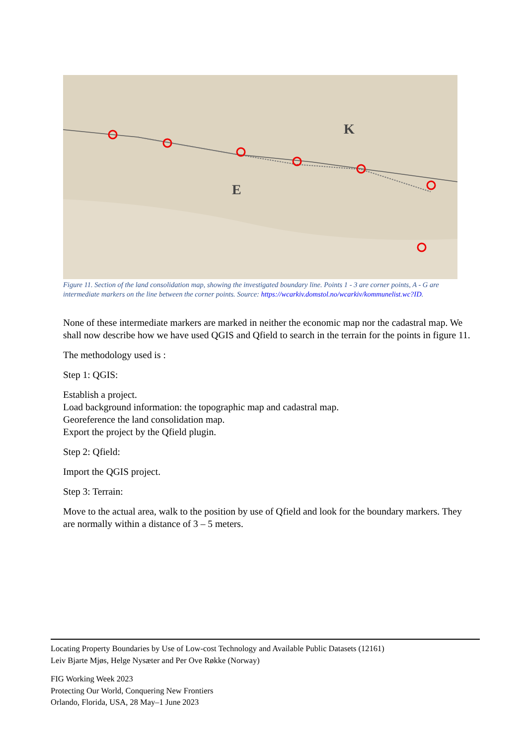E
K
Figure 11. Section of the land consolidation map, showing the investigated boundary line. Points 1 - 3 are corner points, A - G are intermediate markers on the line between the corner points. Source: https://wcarkiv.domstol.no/wcarkiv/kommunelist.wc?ID.
None of these intermediate markers are marked in neither the economic map nor the cadastral map. We shall now describe how we have used QGIS and Qfield to search in the terrain for the points in figure 11.
The methodology used is :
Step 1: QGIS:
Establish a project.
Load background information: the topographic map and cadastral map.
Georeference the land consolidation map.
Export the project by the Qfield plugin.
Step 2: Qfield:
Import the QGIS project.
Step 3: Terrain:
Move to the actual area, walk to the position by use of Qfield and look for the boundary markers. They are normally within a distance of 3 – 5 meters.
Locating Property Boundaries by Use of Low-cost Technology and Available Public Datasets (12161)
Leiv Bjarte Mjøs, Helge Nysæter and Per Ove Røkke (Norway)
FIG Working Week 2023
Protecting Our World, Conquering New Frontiers
Orlando, Florida, USA, 28 May–1 June 2023